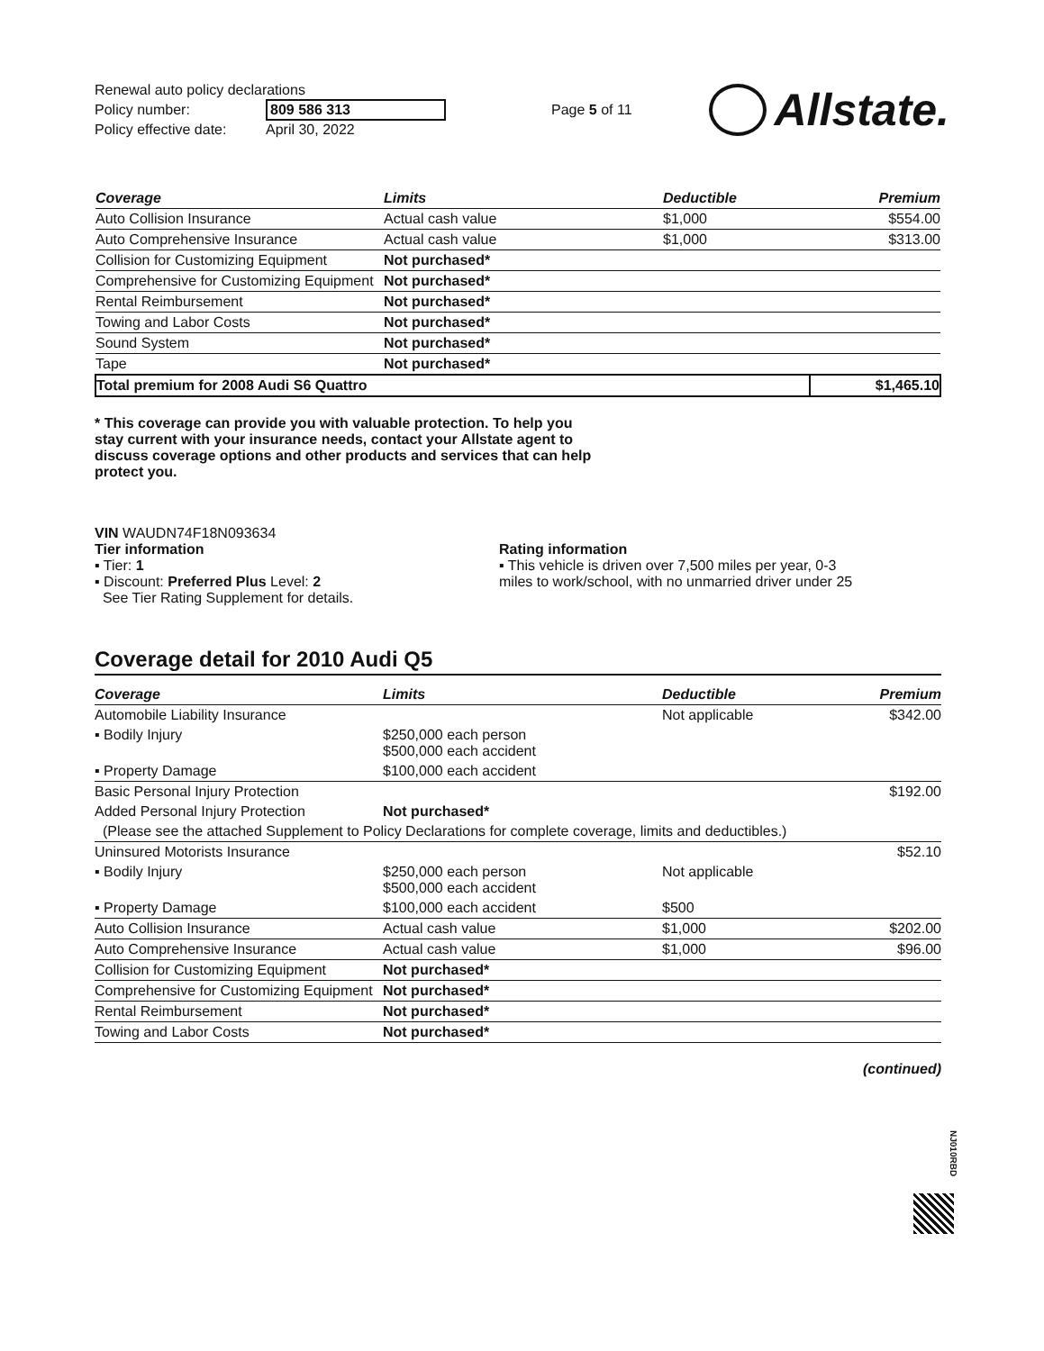Renewal auto policy declarations
Policy number: 809 586 313
Policy effective date: April 30, 2022
Page 5 of 11
Allstate.
| Coverage | Limits | Deductible | Premium |
| --- | --- | --- | --- |
| Auto Collision Insurance | Actual cash value | $1,000 | $554.00 |
| Auto Comprehensive Insurance | Actual cash value | $1,000 | $313.00 |
| Collision for Customizing Equipment | Not purchased* | | |
| Comprehensive for Customizing Equipment | Not purchased* | | |
| Rental Reimbursement | Not purchased* | | |
| Towing and Labor Costs | Not purchased* | | |
| Sound System | Not purchased* | | |
| Tape | Not purchased* | | |
| Total premium for 2008 Audi S6 Quattro | | | $1,465.10 |
* This coverage can provide you with valuable protection. To help you stay current with your insurance needs, contact your Allstate agent to discuss coverage options and other products and services that can help protect you.
VIN WAUDN74F18N093634
Tier information
▪ Tier: 1
▪ Discount: Preferred Plus Level: 2
See Tier Rating Supplement for details.
Rating information
▪ This vehicle is driven over 7,500 miles per year, 0-3 miles to work/school, with no unmarried driver under 25
Coverage detail for 2010 Audi Q5
| Coverage | Limits | Deductible | Premium |
| --- | --- | --- | --- |
| Automobile Liability Insurance | | Not applicable | $342.00 |
| ▪ Bodily Injury | $250,000 each person $500,000 each accident | | |
| ▪ Property Damage | $100,000 each accident | | |
| Basic Personal Injury Protection | | | $192.00 |
| Added Personal Injury Protection | Not purchased* | | |
| (Please see the attached Supplement to Policy Declarations for complete coverage, limits and deductibles.) | | | |
| Uninsured Motorists Insurance | | | $52.10 |
| ▪ Bodily Injury | $250,000 each person $500,000 each accident | Not applicable | |
| ▪ Property Damage | $100,000 each accident | $500 | |
| Auto Collision Insurance | Actual cash value | $1,000 | $202.00 |
| Auto Comprehensive Insurance | Actual cash value | $1,000 | $96.00 |
| Collision for Customizing Equipment | Not purchased* | | |
| Comprehensive for Customizing Equipment | Not purchased* | | |
| Rental Reimbursement | Not purchased* | | |
| Towing and Labor Costs | Not purchased* | | |
(continued)
NJ010RBD